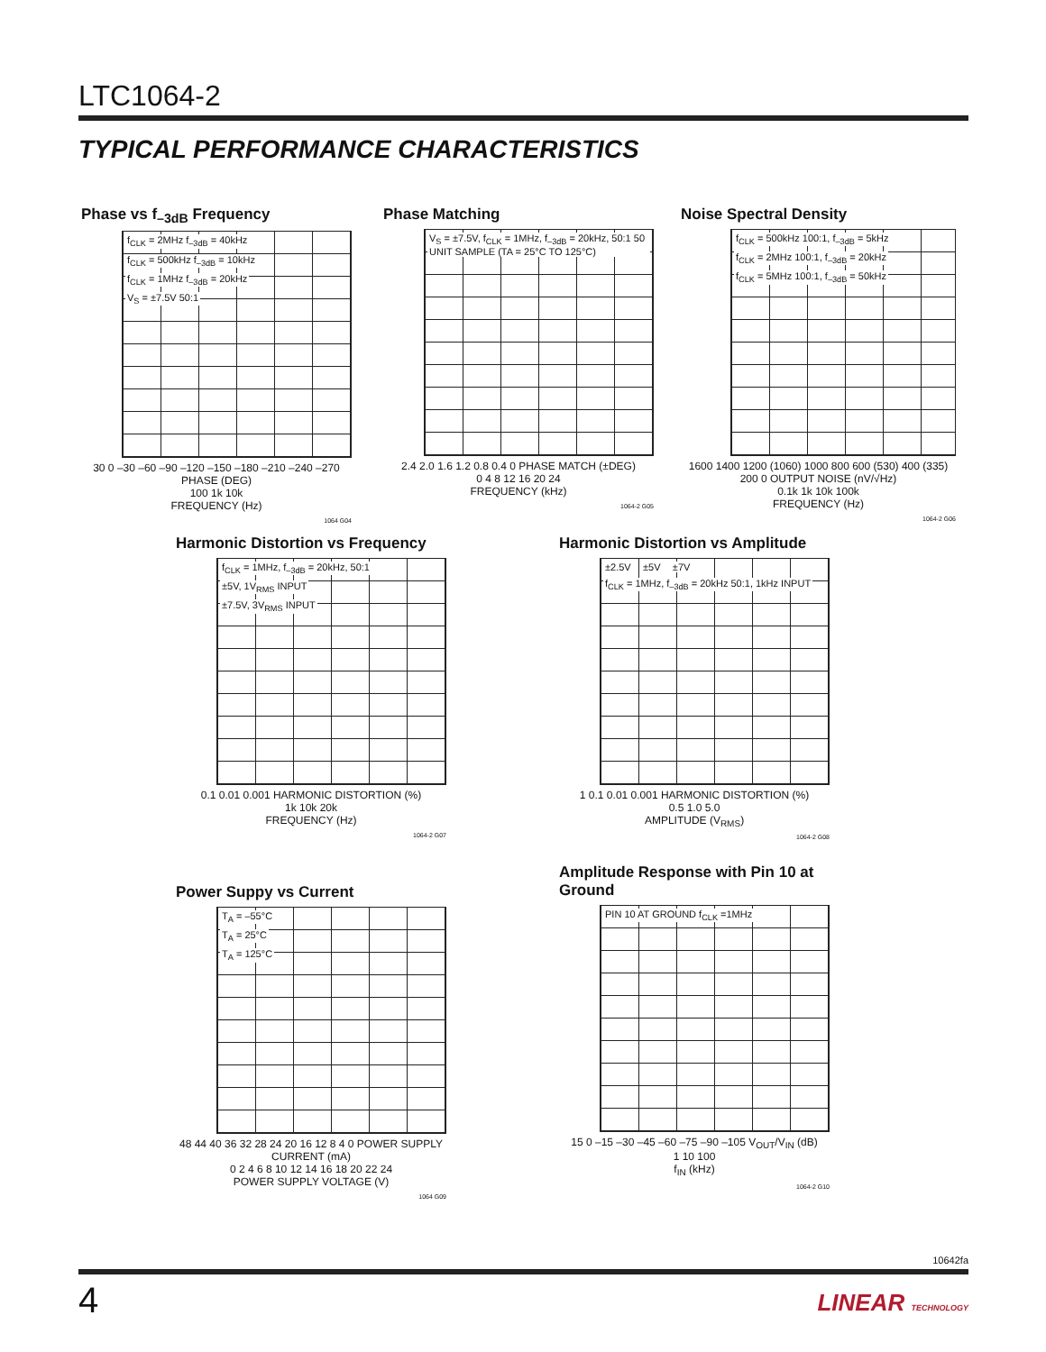LTC1064-2
TYPICAL PERFORMANCE CHARACTERISTICS
Phase vs f<sub>–3dB</sub> Frequency
f<sub>CLK</sub> = 2MHz f<sub>–3dB</sub> = 40kHz
f<sub>CLK</sub> = 500kHz f<sub>–3dB</sub> = 10kHz
f<sub>CLK</sub> = 1MHz f<sub>–3dB</sub> = 20kHz
V<sub>S</sub> = ±7.5V 50:1
30 0 –30 –60 –90 –120 –150 –180 –210 –240 –270 PHASE (DEG)
100 1k 10k
FREQUENCY (Hz)
1064 G04
Phase Matching
V<sub>S</sub> = ±7.5V, f<sub>CLK</sub> = 1MHz, f<sub>–3dB</sub> = 20kHz, 50:1 50 UNIT SAMPLE (TA = 25°C TO 125°C)
2.4 2.0 1.6 1.2 0.8 0.4 0 PHASE MATCH (±DEG)
0 4 8 12 16 20 24
FREQUENCY (kHz)
1064-2 G05
Noise Spectral Density
f<sub>CLK</sub> = 500kHz 100:1, f<sub>–3dB</sub> = 5kHz
f<sub>CLK</sub> = 2MHz 100:1, f<sub>–3dB</sub> = 20kHz
f<sub>CLK</sub> = 5MHz 100:1, f<sub>–3dB</sub> = 50kHz
1600 1400 1200 (1060) 1000 800 600 (530) 400 (335) 200 0 OUTPUT NOISE (nV/√Hz)
0.1k 1k 10k 100k
FREQUENCY (Hz)
1064-2 G06
Harmonic Distortion vs Frequency
f<sub>CLK</sub> = 1MHz, f<sub>–3dB</sub> = 20kHz, 50:1
±5V, 1V<sub>RMS</sub> INPUT
±7.5V, 3V<sub>RMS</sub> INPUT
0.1 0.01 0.001 HARMONIC DISTORTION (%)
1k 10k 20k
FREQUENCY (Hz)
1064-2 G07
Harmonic Distortion vs Amplitude
±2.5V ±5V ±7V
f<sub>CLK</sub> = 1MHz, f<sub>–3dB</sub> = 20kHz 50:1, 1kHz INPUT
1 0.1 0.01 0.001 HARMONIC DISTORTION (%)
0.5 1.0 5.0
AMPLITUDE (V<sub>RMS</sub>)
1064-2 G08
Power Suppy vs Current
T<sub>A</sub> = –55°C
T<sub>A</sub> = 25°C
T<sub>A</sub> = 125°C
48 44 40 36 32 28 24 20 16 12 8 4 0 POWER SUPPLY CURRENT (mA)
0 2 4 6 8 10 12 14 16 18 20 22 24
POWER SUPPLY VOLTAGE (V)
1064 G09
Amplitude Response with Pin 10 at Ground
PIN 10 AT GROUND f<sub>CLK</sub> =1MHz
15 0 –15 –30 –45 –60 –75 –90 –105 V<sub>OUT</sub>/V<sub>IN</sub> (dB)
1 10 100
f<sub>IN</sub> (kHz)
1064-2 G10
10642fa
4 LINEAR TECHNOLOGY